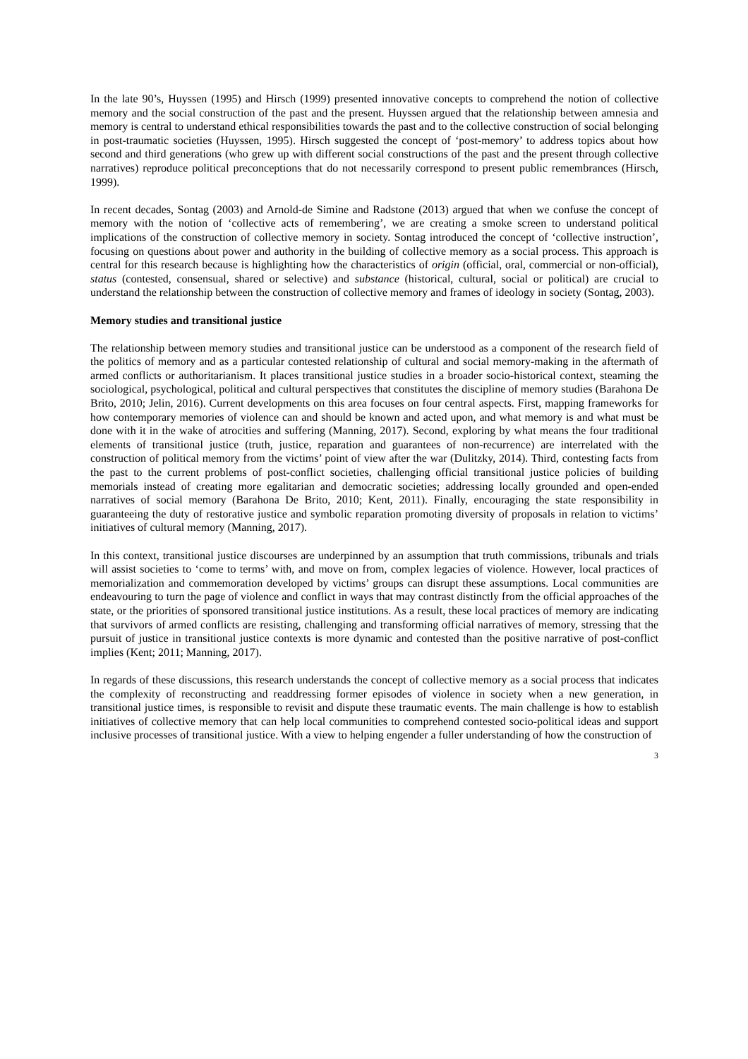In the late 90’s, Huyssen (1995) and Hirsch (1999) presented innovative concepts to comprehend the notion of collective memory and the social construction of the past and the present. Huyssen argued that the relationship between amnesia and memory is central to understand ethical responsibilities towards the past and to the collective construction of social belonging in post-traumatic societies (Huyssen, 1995). Hirsch suggested the concept of ‘post-memory’ to address topics about how second and third generations (who grew up with different social constructions of the past and the present through collective narratives) reproduce political preconceptions that do not necessarily correspond to present public remembrances (Hirsch, 1999).
In recent decades, Sontag (2003) and Arnold-de Simine and Radstone (2013) argued that when we confuse the concept of memory with the notion of ‘collective acts of remembering’, we are creating a smoke screen to understand political implications of the construction of collective memory in society. Sontag introduced the concept of ‘collective instruction’, focusing on questions about power and authority in the building of collective memory as a social process. This approach is central for this research because is highlighting how the characteristics of origin (official, oral, commercial or non-official), status (contested, consensual, shared or selective) and substance (historical, cultural, social or political) are crucial to understand the relationship between the construction of collective memory and frames of ideology in society (Sontag, 2003).
Memory studies and transitional justice
The relationship between memory studies and transitional justice can be understood as a component of the research field of the politics of memory and as a particular contested relationship of cultural and social memory-making in the aftermath of armed conflicts or authoritarianism. It places transitional justice studies in a broader socio-historical context, steaming the sociological, psychological, political and cultural perspectives that constitutes the discipline of memory studies (Barahona De Brito, 2010; Jelin, 2016). Current developments on this area focuses on four central aspects. First, mapping frameworks for how contemporary memories of violence can and should be known and acted upon, and what memory is and what must be done with it in the wake of atrocities and suffering (Manning, 2017). Second, exploring by what means the four traditional elements of transitional justice (truth, justice, reparation and guarantees of non-recurrence) are interrelated with the construction of political memory from the victims’ point of view after the war (Dulitzky, 2014). Third, contesting facts from the past to the current problems of post-conflict societies, challenging official transitional justice policies of building memorials instead of creating more egalitarian and democratic societies; addressing locally grounded and open-ended narratives of social memory (Barahona De Brito, 2010; Kent, 2011). Finally, encouraging the state responsibility in guaranteeing the duty of restorative justice and symbolic reparation promoting diversity of proposals in relation to victims’ initiatives of cultural memory (Manning, 2017).
In this context, transitional justice discourses are underpinned by an assumption that truth commissions, tribunals and trials will assist societies to ‘come to terms’ with, and move on from, complex legacies of violence. However, local practices of memorialization and commemoration developed by victims’ groups can disrupt these assumptions. Local communities are endeavouring to turn the page of violence and conflict in ways that may contrast distinctly from the official approaches of the state, or the priorities of sponsored transitional justice institutions. As a result, these local practices of memory are indicating that survivors of armed conflicts are resisting, challenging and transforming official narratives of memory, stressing that the pursuit of justice in transitional justice contexts is more dynamic and contested than the positive narrative of post-conflict implies (Kent; 2011; Manning, 2017).
In regards of these discussions, this research understands the concept of collective memory as a social process that indicates the complexity of reconstructing and readdressing former episodes of violence in society when a new generation, in transitional justice times, is responsible to revisit and dispute these traumatic events. The main challenge is how to establish initiatives of collective memory that can help local communities to comprehend contested socio-political ideas and support inclusive processes of transitional justice. With a view to helping engender a fuller understanding of how the construction of
3